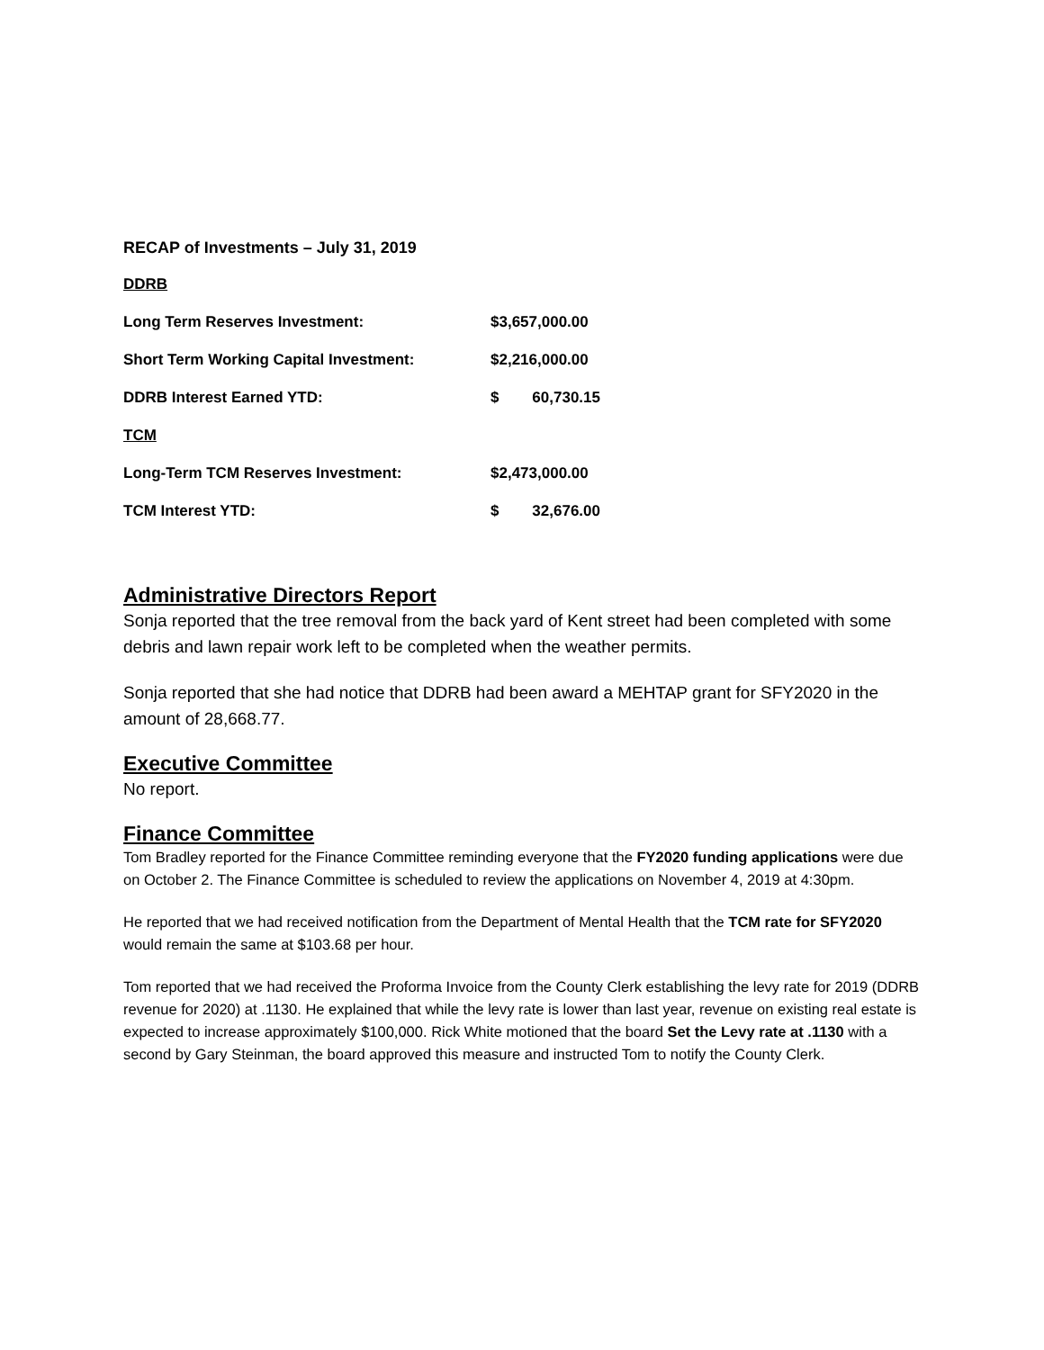RECAP of Investments – July 31, 2019
| DDRB | | |
| Long Term Reserves Investment: | $3,657,000.00 | |
| Short Term Working Capital Investment: | $2,216,000.00 | |
| DDRB Interest Earned YTD: | $ | 60,730.15 |
| TCM | | |
| Long-Term TCM Reserves Investment: | $2,473,000.00 | |
| TCM Interest YTD: | $ | 32,676.00 |
Administrative Directors Report
Sonja reported that the tree removal from the back yard of Kent street had been completed with some debris and lawn repair work left to be completed when the weather permits.
Sonja reported that she had notice that DDRB had been award a MEHTAP grant for SFY2020 in the amount of 28,668.77.
Executive Committee
No report.
Finance Committee
Tom Bradley reported for the Finance Committee reminding everyone that the FY2020 funding applications were due on October 2. The Finance Committee is scheduled to review the applications on November 4, 2019 at 4:30pm.
He reported that we had received notification from the Department of Mental Health that the TCM rate for SFY2020 would remain the same at $103.68 per hour.
Tom reported that we had received the Proforma Invoice from the County Clerk establishing the levy rate for 2019 (DDRB revenue for 2020) at .1130. He explained that while the levy rate is lower than last year, revenue on existing real estate is expected to increase approximately $100,000. Rick White motioned that the board Set the Levy rate at .1130 with a second by Gary Steinman, the board approved this measure and instructed Tom to notify the County Clerk.